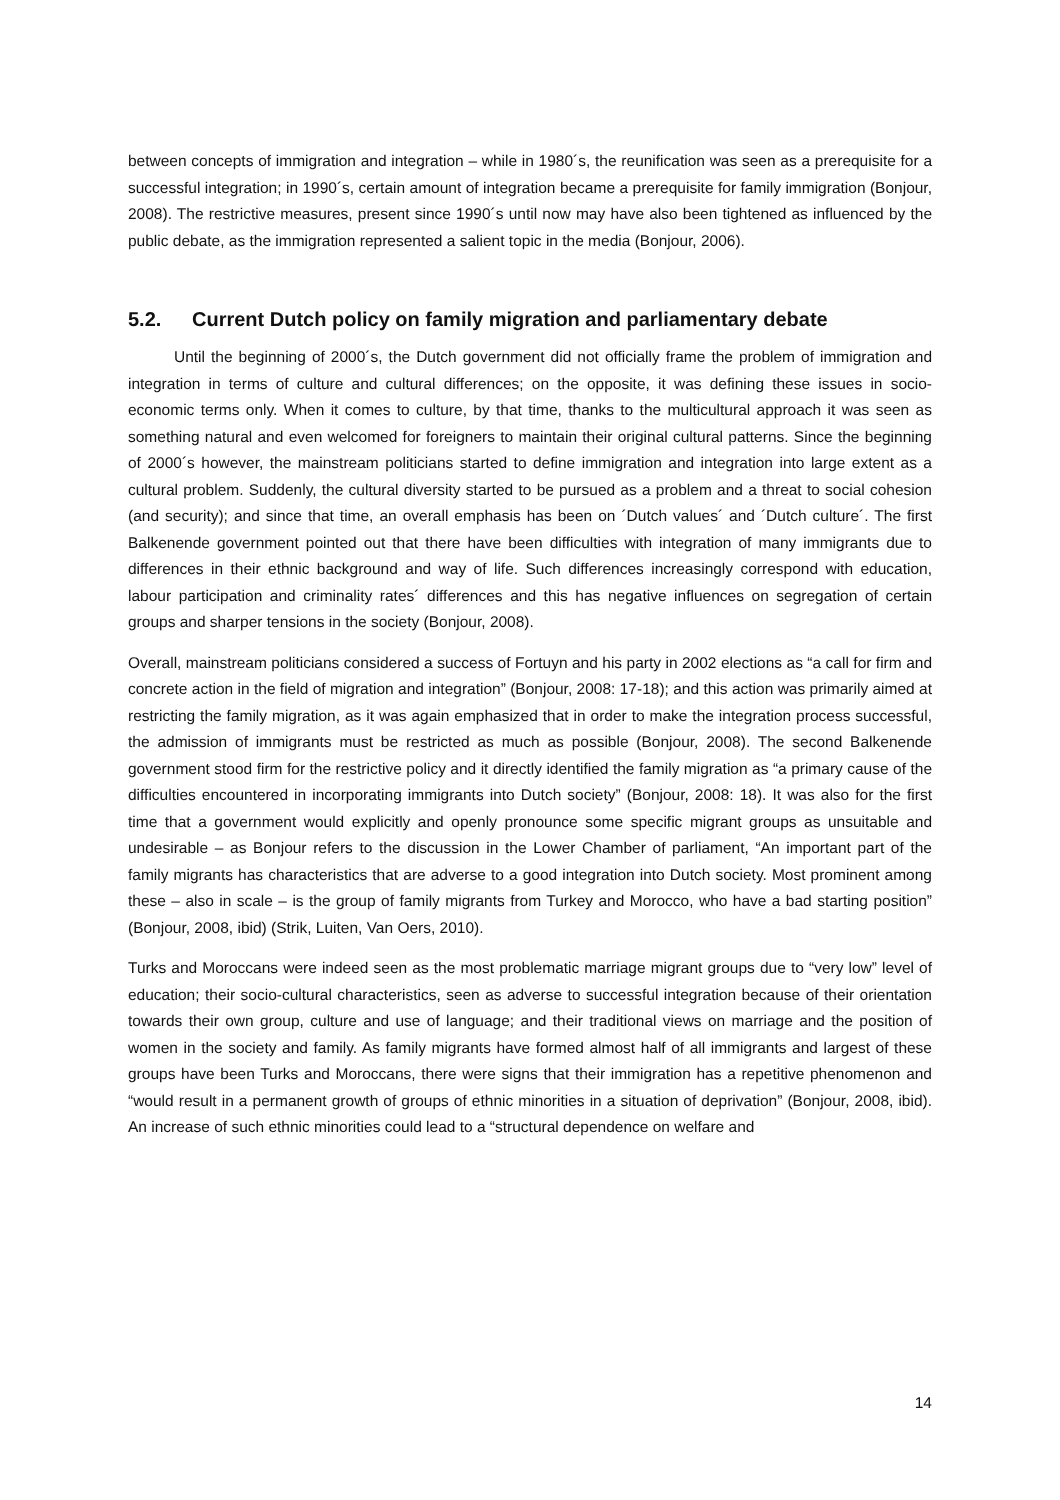between concepts of immigration and integration – while in 1980´s, the reunification was seen as a prerequisite for a successful integration; in 1990´s, certain amount of integration became a prerequisite for family immigration (Bonjour, 2008). The restrictive measures, present since 1990´s until now may have also been tightened as influenced by the public debate, as the immigration represented a salient topic in the media (Bonjour, 2006).
5.2. Current Dutch policy on family migration and parliamentary debate
Until the beginning of 2000´s, the Dutch government did not officially frame the problem of immigration and integration in terms of culture and cultural differences; on the opposite, it was defining these issues in socio-economic terms only. When it comes to culture, by that time, thanks to the multicultural approach it was seen as something natural and even welcomed for foreigners to maintain their original cultural patterns. Since the beginning of 2000´s however, the mainstream politicians started to define immigration and integration into large extent as a cultural problem. Suddenly, the cultural diversity started to be pursued as a problem and a threat to social cohesion (and security); and since that time, an overall emphasis has been on ´Dutch values´ and ´Dutch culture´. The first Balkenende government pointed out that there have been difficulties with integration of many immigrants due to differences in their ethnic background and way of life. Such differences increasingly correspond with education, labour participation and criminality rates´ differences and this has negative influences on segregation of certain groups and sharper tensions in the society (Bonjour, 2008).
Overall, mainstream politicians considered a success of Fortuyn and his party in 2002 elections as “a call for firm and concrete action in the field of migration and integration” (Bonjour, 2008: 17-18); and this action was primarily aimed at restricting the family migration, as it was again emphasized that in order to make the integration process successful, the admission of immigrants must be restricted as much as possible (Bonjour, 2008). The second Balkenende government stood firm for the restrictive policy and it directly identified the family migration as “a primary cause of the difficulties encountered in incorporating immigrants into Dutch society” (Bonjour, 2008: 18). It was also for the first time that a government would explicitly and openly pronounce some specific migrant groups as unsuitable and undesirable – as Bonjour refers to the discussion in the Lower Chamber of parliament, “An important part of the family migrants has characteristics that are adverse to a good integration into Dutch society. Most prominent among these – also in scale – is the group of family migrants from Turkey and Morocco, who have a bad starting position” (Bonjour, 2008, ibid) (Strik, Luiten, Van Oers, 2010).
Turks and Moroccans were indeed seen as the most problematic marriage migrant groups due to “very low” level of education; their socio-cultural characteristics, seen as adverse to successful integration because of their orientation towards their own group, culture and use of language; and their traditional views on marriage and the position of women in the society and family. As family migrants have formed almost half of all immigrants and largest of these groups have been Turks and Moroccans, there were signs that their immigration has a repetitive phenomenon and “would result in a permanent growth of groups of ethnic minorities in a situation of deprivation” (Bonjour, 2008, ibid). An increase of such ethnic minorities could lead to a “structural dependence on welfare and
14